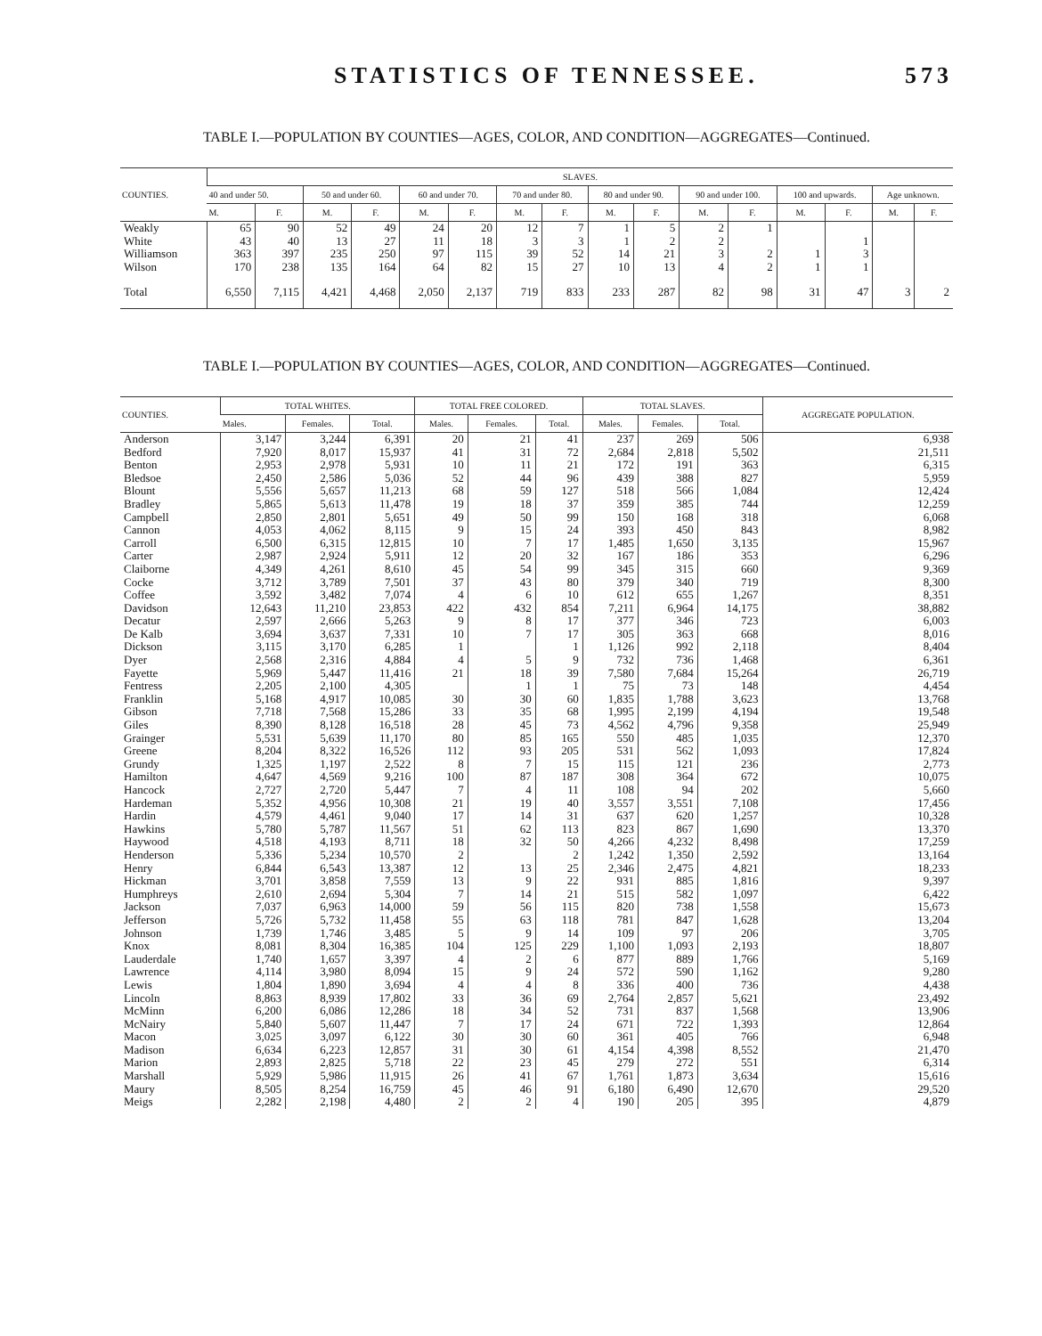STATISTICS OF TENNESSEE. 573
TABLE I.—POPULATION BY COUNTIES—AGES, COLOR, AND CONDITION—AGGREGATES—Continued.
| COUNTIES. | SLAVES. | | | | | | | | | | | | | | | |
| --- | --- | --- | --- | --- | --- | --- | --- | --- | --- | --- | --- | --- | --- | --- | --- | --- |
| | 40 and under 50. | | 50 and under 60. | | 60 and under 70. | | 70 and under 80. | | 80 and under 90. | | 90 and under 100. | | 100 and upwards. | | Age unknown. | |
| | M. | F. | M. | F. | M. | F. | M. | F. | M. | F. | M. | F. | M. | F. | M. | F. |
| Weakly | 65 | 90 | 52 | 49 | 24 | 20 | 12 | 7 | 1 | 5 | 2 | 1 | | | | |
| White | 43 | 40 | 13 | 27 | 11 | 18 | 3 | 3 | 1 | 2 | 2 | | | 1 | | |
| Williamson | 363 | 397 | 235 | 250 | 97 | 115 | 39 | 52 | 14 | 21 | 3 | 2 | 1 | 3 | | |
| Wilson | 170 | 238 | 135 | 164 | 64 | 82 | 15 | 27 | 10 | 13 | 4 | 2 | 1 | 1 | | |
| Total | 6,550 | 7,115 | 4,421 | 4,468 | 2,050 | 2,137 | 719 | 833 | 233 | 287 | 82 | 98 | 31 | 47 | 3 | 2 |
TABLE I.—POPULATION BY COUNTIES—AGES, COLOR, AND CONDITION—AGGREGATES—Continued.
| COUNTIES. | TOTAL WHITES. | | | TOTAL FREE COLORED. | | | TOTAL SLAVES. | | | AGGREGATE POPULATION. |
| --- | --- | --- | --- | --- | --- | --- | --- | --- | --- | --- |
| | Males. | Females. | Total. | Males. | Females. | Total. | Males. | Females. | Total. | |
| Anderson | 3,147 | 3,244 | 6,391 | 20 | 21 | 41 | 237 | 269 | 506 | 6,938 |
| Bedford | 7,920 | 8,017 | 15,937 | 41 | 31 | 72 | 2,684 | 2,818 | 5,502 | 21,511 |
| Benton | 2,953 | 2,978 | 5,931 | 10 | 11 | 21 | 172 | 191 | 363 | 6,315 |
| Bledsoe | 2,450 | 2,586 | 5,036 | 52 | 44 | 96 | 439 | 388 | 827 | 5,959 |
| Blount | 5,556 | 5,657 | 11,213 | 68 | 59 | 127 | 518 | 566 | 1,084 | 12,424 |
| Bradley | 5,865 | 5,613 | 11,478 | 19 | 18 | 37 | 359 | 385 | 744 | 12,259 |
| Campbell | 2,850 | 2,801 | 5,651 | 49 | 50 | 99 | 150 | 168 | 318 | 6,068 |
| Cannon | 4,053 | 4,062 | 8,115 | 9 | 15 | 24 | 393 | 450 | 843 | 8,982 |
| Carroll | 6,500 | 6,315 | 12,815 | 10 | 7 | 17 | 1,485 | 1,650 | 3,135 | 15,967 |
| Carter | 2,987 | 2,924 | 5,911 | 12 | 20 | 32 | 167 | 186 | 353 | 6,296 |
| Claiborne | 4,349 | 4,261 | 8,610 | 45 | 54 | 99 | 345 | 315 | 660 | 9,369 |
| Cocke | 3,712 | 3,789 | 7,501 | 37 | 43 | 80 | 379 | 340 | 719 | 8,300 |
| Coffee | 3,592 | 3,482 | 7,074 | 4 | 6 | 10 | 612 | 655 | 1,267 | 8,351 |
| Davidson | 12,643 | 11,210 | 23,853 | 422 | 432 | 854 | 7,211 | 6,964 | 14,175 | 38,882 |
| Decatur | 2,597 | 2,666 | 5,263 | 9 | 8 | 17 | 377 | 346 | 723 | 6,003 |
| De Kalb | 3,694 | 3,637 | 7,331 | 10 | 7 | 17 | 305 | 363 | 668 | 8,016 |
| Dickson | 3,115 | 3,170 | 6,285 | 1 | | 1 | 1,126 | 992 | 2,118 | 8,404 |
| Dyer | 2,568 | 2,316 | 4,884 | 4 | 5 | 9 | 732 | 736 | 1,468 | 6,361 |
| Fayette | 5,969 | 5,447 | 11,416 | 21 | 18 | 39 | 7,580 | 7,684 | 15,264 | 26,719 |
| Fentress | 2,205 | 2,100 | 4,305 | | 1 | 1 | 75 | 73 | 148 | 4,454 |
| Franklin | 5,168 | 4,917 | 10,085 | 30 | 30 | 60 | 1,835 | 1,788 | 3,623 | 13,768 |
| Gibson | 7,718 | 7,568 | 15,286 | 33 | 35 | 68 | 1,995 | 2,199 | 4,194 | 19,548 |
| Giles | 8,390 | 8,128 | 16,518 | 28 | 45 | 73 | 4,562 | 4,796 | 9,358 | 25,949 |
| Grainger | 5,531 | 5,639 | 11,170 | 80 | 85 | 165 | 550 | 485 | 1,035 | 12,370 |
| Greene | 8,204 | 8,322 | 16,526 | 112 | 93 | 205 | 531 | 562 | 1,093 | 17,824 |
| Grundy | 1,325 | 1,197 | 2,522 | 8 | 7 | 15 | 115 | 121 | 236 | 2,773 |
| Hamilton | 4,647 | 4,569 | 9,216 | 100 | 87 | 187 | 308 | 364 | 672 | 10,075 |
| Hancock | 2,727 | 2,720 | 5,447 | 7 | 4 | 11 | 108 | 94 | 202 | 5,660 |
| Hardeman | 5,352 | 4,956 | 10,308 | 21 | 19 | 40 | 3,557 | 3,551 | 7,108 | 17,456 |
| Hardin | 4,579 | 4,461 | 9,040 | 17 | 14 | 31 | 637 | 620 | 1,257 | 10,328 |
| Hawkins | 5,780 | 5,787 | 11,567 | 51 | 62 | 113 | 823 | 867 | 1,690 | 13,370 |
| Haywood | 4,518 | 4,193 | 8,711 | 18 | 32 | 50 | 4,266 | 4,232 | 8,498 | 17,259 |
| Henderson | 5,336 | 5,234 | 10,570 | 2 | | 2 | 1,242 | 1,350 | 2,592 | 13,164 |
| Henry | 6,844 | 6,543 | 13,387 | 12 | 13 | 25 | 2,346 | 2,475 | 4,821 | 18,233 |
| Hickman | 3,701 | 3,858 | 7,559 | 13 | 9 | 22 | 931 | 885 | 1,816 | 9,397 |
| Humphreys | 2,610 | 2,694 | 5,304 | 7 | 14 | 21 | 515 | 582 | 1,097 | 6,422 |
| Jackson | 7,037 | 6,963 | 14,000 | 59 | 56 | 115 | 820 | 738 | 1,558 | 15,673 |
| Jefferson | 5,726 | 5,732 | 11,458 | 55 | 63 | 118 | 781 | 847 | 1,628 | 13,204 |
| Johnson | 1,739 | 1,746 | 3,485 | 5 | 9 | 14 | 109 | 97 | 206 | 3,705 |
| Knox | 8,081 | 8,304 | 16,385 | 104 | 125 | 229 | 1,100 | 1,093 | 2,193 | 18,807 |
| Lauderdale | 1,740 | 1,657 | 3,397 | 4 | 2 | 6 | 877 | 889 | 1,766 | 5,169 |
| Lawrence | 4,114 | 3,980 | 8,094 | 15 | 9 | 24 | 572 | 590 | 1,162 | 9,280 |
| Lewis | 1,804 | 1,890 | 3,694 | 4 | 4 | 8 | 336 | 400 | 736 | 4,438 |
| Lincoln | 8,863 | 8,939 | 17,802 | 33 | 36 | 69 | 2,764 | 2,857 | 5,621 | 23,492 |
| McMinn | 6,200 | 6,086 | 12,286 | 18 | 34 | 52 | 731 | 837 | 1,568 | 13,906 |
| McNairy | 5,840 | 5,607 | 11,447 | 7 | 17 | 24 | 671 | 722 | 1,393 | 12,864 |
| Macon | 3,025 | 3,097 | 6,122 | 30 | 30 | 60 | 361 | 405 | 766 | 6,948 |
| Madison | 6,634 | 6,223 | 12,857 | 31 | 30 | 61 | 4,154 | 4,398 | 8,552 | 21,470 |
| Marion | 2,893 | 2,825 | 5,718 | 22 | 23 | 45 | 279 | 272 | 551 | 6,314 |
| Marshall | 5,929 | 5,986 | 11,915 | 26 | 41 | 67 | 1,761 | 1,873 | 3,634 | 15,616 |
| Maury | 8,505 | 8,254 | 16,759 | 45 | 46 | 91 | 6,180 | 6,490 | 12,670 | 29,520 |
| Meigs | 2,282 | 2,198 | 4,480 | 2 | 2 | 4 | 190 | 205 | 395 | 4,879 |